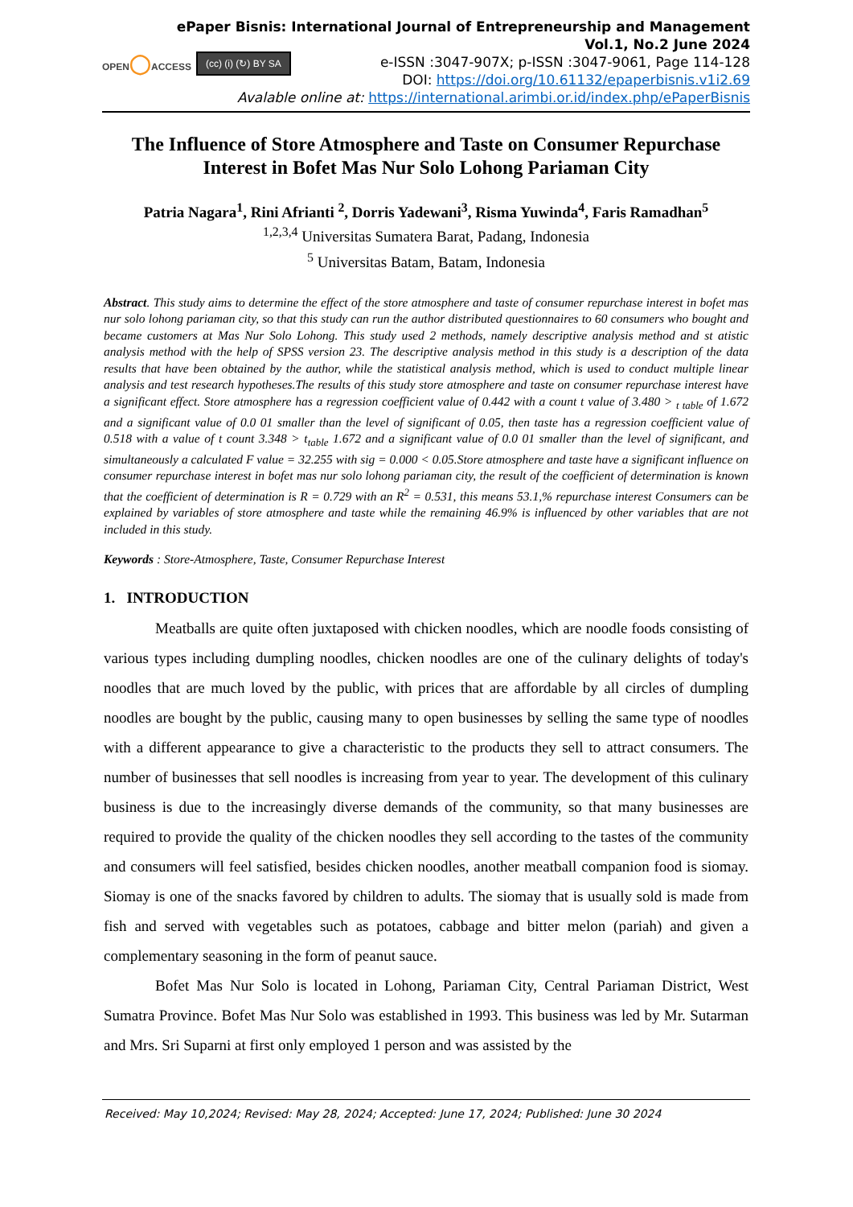ePaper Bisnis: International Journal of Entrepreneurship and Management
Vol.1, No.2 June 2024
e-ISSN :3047-907X; p-ISSN :3047-9061, Page 114-128
DOI: https://doi.org/10.61132/epaperbisnis.v1i2.69
Avalable online at: https://international.arimbi.or.id/index.php/ePaperBisnis
OPEN◯ACCESS
(cc) (i) (↻) BY SA
The Influence of Store Atmosphere and Taste on Consumer Repurchase Interest in Bofet Mas Nur Solo Lohong Pariaman City
Patria Nagara<sup>1</sup>, Rini Afrianti <sup>2</sup>, Dorris Yadewani<sup>3</sup>, Risma Yuwinda<sup>4</sup>, Faris Ramadhan<sup>5</sup>
<sup>1,2,3,4</sup> Universitas Sumatera Barat, Padang, Indonesia
<sup>5</sup> Universitas Batam, Batam, Indonesia
Abstract. This study aims to determine the effect of the store atmosphere and taste of consumer repurchase interest in bofet mas nur solo lohong pariaman city, so that this study can run the author distributed questionnaires to 60 consumers who bought and became customers at Mas Nur Solo Lohong. This study used 2 methods, namely descriptive analysis method and st atistic analysis method with the help of SPSS version 23. The descriptive analysis method in this study is a description of the data results that have been obtained by the author, while the statistical analysis method, which is used to conduct multiple linear analysis and test research hypotheses.The results of this study store atmosphere and taste on consumer repurchase interest have a significant effect. Store atmosphere has a regression coefficient value of 0.442 with a count t value of 3.480 > <sub>t table</sub> of 1.672 and a significant value of 0.0 01 smaller than the level of significant of 0.05, then taste has a regression coefficient value of 0.518 with a value of t count 3.348 > t<sub>table</sub> 1.672 and a significant value of 0.0 01 smaller than the level of significant, and simultaneously a calculated F value = 32.255 with sig = 0.000 < 0.05.Store atmosphere and taste have a significant influence on consumer repurchase interest in bofet mas nur solo lohong pariaman city, the result of the coefficient of determination is known that the coefficient of determination is R = 0.729 with an R<sup>2</sup> = 0.531, this means 53.1,% repurchase interest Consumers can be explained by variables of store atmosphere and taste while the remaining 46.9% is influenced by other variables that are not included in this study.
Keywords : Store-Atmosphere, Taste, Consumer Repurchase Interest
1. INTRODUCTION
Meatballs are quite often juxtaposed with chicken noodles, which are noodle foods consisting of various types including dumpling noodles, chicken noodles are one of the culinary delights of today's noodles that are much loved by the public, with prices that are affordable by all circles of dumpling noodles are bought by the public, causing many to open businesses by selling the same type of noodles with a different appearance to give a characteristic to the products they sell to attract consumers. The number of businesses that sell noodles is increasing from year to year. The development of this culinary business is due to the increasingly diverse demands of the community, so that many businesses are required to provide the quality of the chicken noodles they sell according to the tastes of the community and consumers will feel satisfied, besides chicken noodles, another meatball companion food is siomay. Siomay is one of the snacks favored by children to adults. The siomay that is usually sold is made from fish and served with vegetables such as potatoes, cabbage and bitter melon (pariah) and given a complementary seasoning in the form of peanut sauce.
Bofet Mas Nur Solo is located in Lohong, Pariaman City, Central Pariaman District, West Sumatra Province. Bofet Mas Nur Solo was established in 1993. This business was led by Mr. Sutarman and Mrs. Sri Suparni at first only employed 1 person and was assisted by the
Received: May 10,2024; Revised: May 28, 2024; Accepted: June 17, 2024; Published: June 30 2024